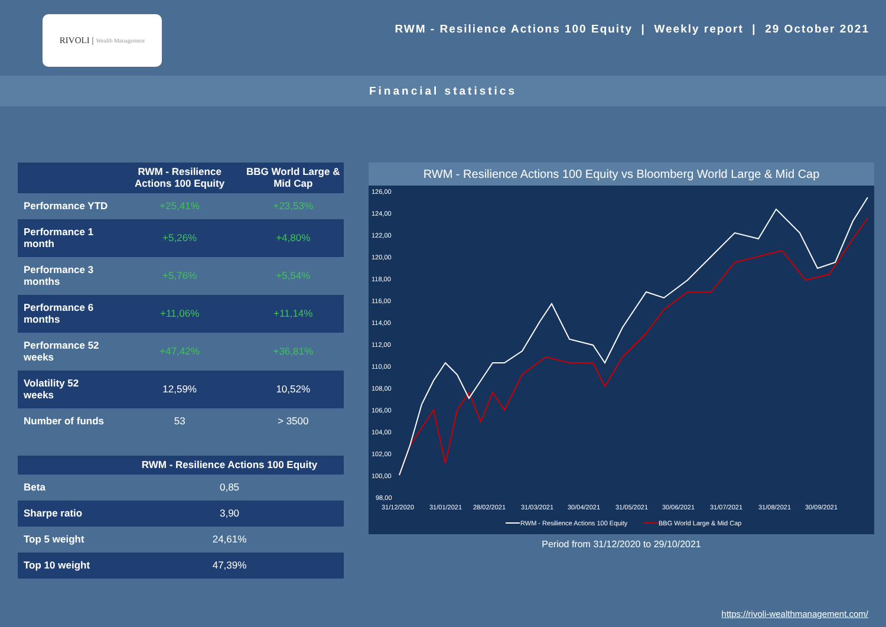RIVOLI | Wealth Management
RWM - Resilience Actions 100 Equity | Weekly report | 29 October 2021
Financial statistics
| | RWM - Resilience Actions 100 Equity | BBG World Large & Mid Cap |
| --- | --- | --- |
| Performance YTD | +25,41% | +23,53% |
| Performance 1 month | +5,26% | +4,80% |
| Performance 3 months | +5,76% | +5,54% |
| Performance 6 months | +11,06% | +11,14% |
| Performance 52 weeks | +47,42% | +36,81% |
| Volatility 52 weeks | 12,59% | 10,52% |
| Number of funds | 53 | > 3500 |
| | RWM - Resilience Actions 100 Equity |
| --- | --- |
| Beta | 0,85 |
| Sharpe ratio | 3,90 |
| Top 5 weight | 24,61% |
| Top 10 weight | 47,39% |
RWM - Resilience Actions 100 Equity vs Bloomberg World Large & Mid Cap
126,00
124,00
122,00
120,00
118,00
116,00
114,00
112,00
110,00
108,00
106,00
104,00
102,00
100,00
98,00
31/12/2020
31/01/2021
28/02/2021
31/03/2021
30/04/2021
31/05/2021
30/06/2021
31/07/2021
31/08/2021
30/09/2021
RWM - Resilience Actions 100 Equity
BBG World Large & Mid Cap
Period from 31/12/2020 to 29/10/2021
https://rivoli-wealthmanagement.com/